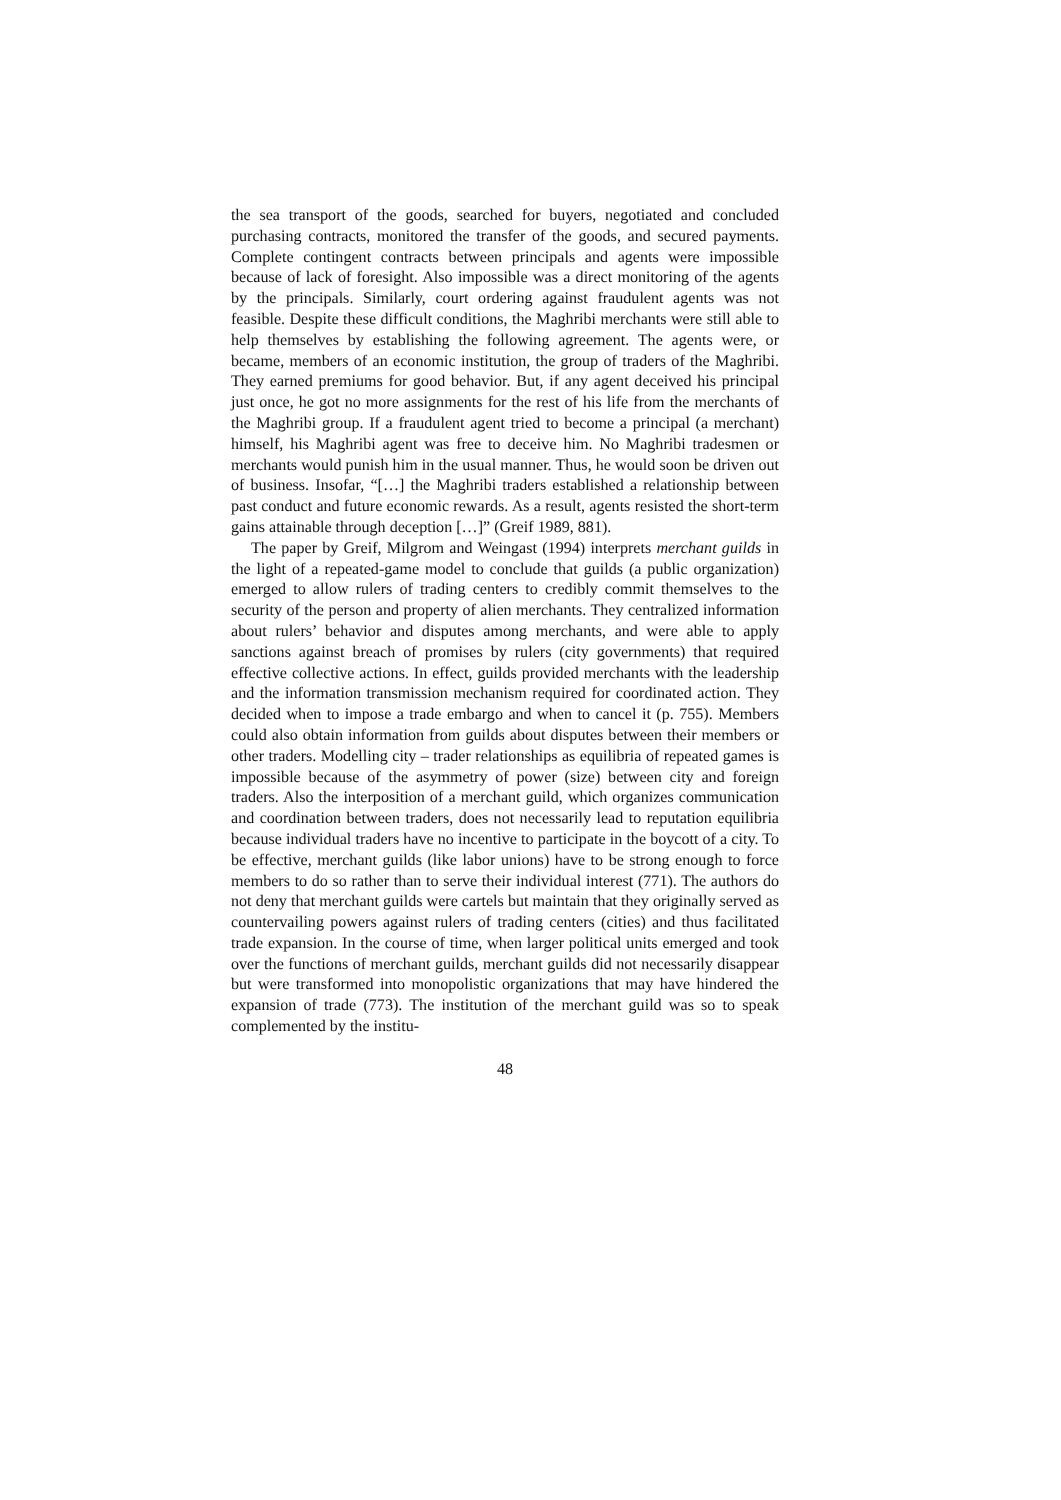the sea transport of the goods, searched for buyers, negotiated and concluded purchasing contracts, monitored the transfer of the goods, and secured payments. Complete contingent contracts between principals and agents were impossible because of lack of foresight. Also impossible was a direct monitoring of the agents by the principals. Similarly, court ordering against fraudulent agents was not feasible. Despite these difficult conditions, the Maghribi merchants were still able to help themselves by establishing the following agreement. The agents were, or became, members of an economic institution, the group of traders of the Maghribi. They earned premiums for good behavior. But, if any agent deceived his principal just once, he got no more assignments for the rest of his life from the merchants of the Maghribi group. If a fraudulent agent tried to become a principal (a merchant) himself, his Maghribi agent was free to deceive him. No Maghribi tradesmen or merchants would punish him in the usual manner. Thus, he would soon be driven out of business. Insofar, “[…] the Maghribi traders established a relationship between past conduct and future economic rewards. As a result, agents resisted the short-term gains attainable through deception […]” (Greif 1989, 881).
The paper by Greif, Milgrom and Weingast (1994) interprets merchant guilds in the light of a repeated-game model to conclude that guilds (a public organization) emerged to allow rulers of trading centers to credibly commit themselves to the security of the person and property of alien merchants. They centralized information about rulers’ behavior and disputes among merchants, and were able to apply sanctions against breach of promises by rulers (city governments) that required effective collective actions. In effect, guilds provided merchants with the leadership and the information transmission mechanism required for coordinated action. They decided when to impose a trade embargo and when to cancel it (p. 755). Members could also obtain information from guilds about disputes between their members or other traders. Modelling city – trader relationships as equilibria of repeated games is impossible because of the asymmetry of power (size) between city and foreign traders. Also the interposition of a merchant guild, which organizes communication and coordination between traders, does not necessarily lead to reputation equilibria because individual traders have no incentive to participate in the boycott of a city. To be effective, merchant guilds (like labor unions) have to be strong enough to force members to do so rather than to serve their individual interest (771). The authors do not deny that merchant guilds were cartels but maintain that they originally served as countervailing powers against rulers of trading centers (cities) and thus facilitated trade expansion. In the course of time, when larger political units emerged and took over the functions of merchant guilds, merchant guilds did not necessarily disappear but were transformed into monopolistic organizations that may have hindered the expansion of trade (773). The institution of the merchant guild was so to speak complemented by the institu-
48